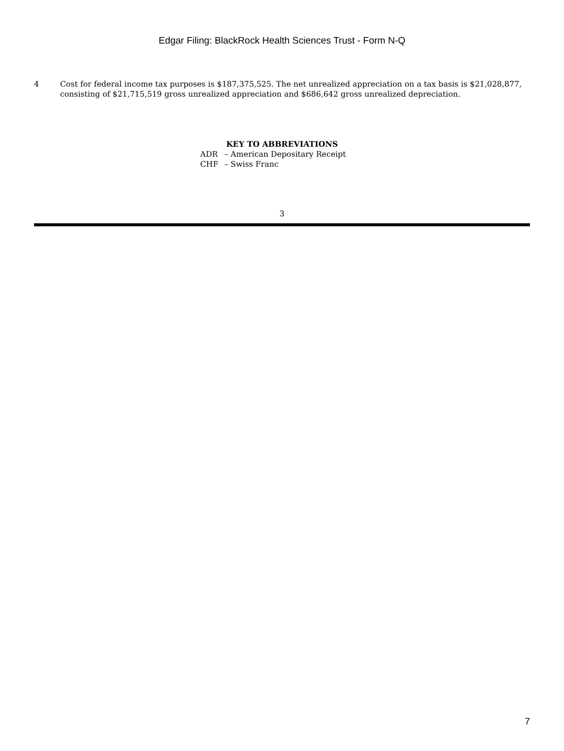Edgar Filing: BlackRock Health Sciences Trust - Form N-Q
4 Cost for federal income tax purposes is $187,375,525. The net unrealized appreciation on a tax basis is $21,028,877, consisting of $21,715,519 gross unrealized appreciation and $686,642 gross unrealized depreciation.
KEY TO ABBREVIATIONS
| ADR | – American Depositary Receipt |
| CHF | – Swiss Franc |
3
7